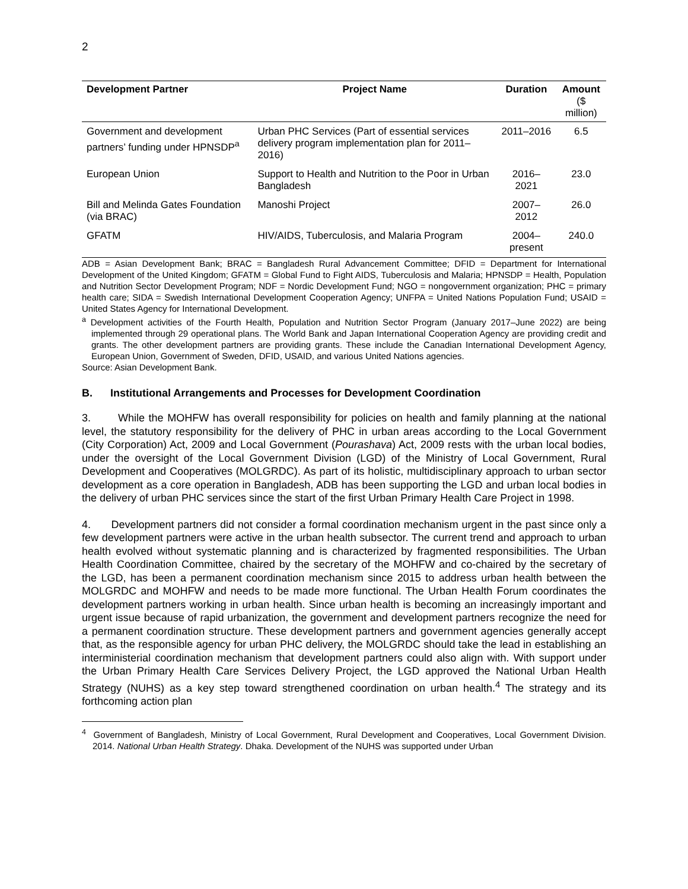2
| Development Partner | Project Name | Duration | Amount ($ million) |
| --- | --- | --- | --- |
| Government and development partners’ funding under HPNSDP<sup>a</sup> | Urban PHC Services (Part of essential services delivery program implementation plan for 2011–2016) | 2011–2016 | 6.5 |
| European Union | Support to Health and Nutrition to the Poor in Urban Bangladesh | 2016–2021 | 23.0 |
| Bill and Melinda Gates Foundation (via BRAC) | Manoshi Project | 2007–2012 | 26.0 |
| GFATM | HIV/AIDS, Tuberculosis, and Malaria Program | 2004–present | 240.0 |
ADB = Asian Development Bank; BRAC = Bangladesh Rural Advancement Committee; DFID = Department for International Development of the United Kingdom; GFATM = Global Fund to Fight AIDS, Tuberculosis and Malaria; HPNSDP = Health, Population and Nutrition Sector Development Program; NDF = Nordic Development Fund; NGO = nongovernment organization; PHC = primary health care; SIDA = Swedish International Development Cooperation Agency; UNFPA = United Nations Population Fund; USAID = United States Agency for International Development.
<sup>a</sup> Development activities of the Fourth Health, Population and Nutrition Sector Program (January 2017–June 2022) are being implemented through 29 operational plans. The World Bank and Japan International Cooperation Agency are providing credit and grants. The other development partners are providing grants. These include the Canadian International Development Agency, European Union, Government of Sweden, DFID, USAID, and various United Nations agencies.
Source: Asian Development Bank.
B. Institutional Arrangements and Processes for Development Coordination
3. While the MOHFW has overall responsibility for policies on health and family planning at the national level, the statutory responsibility for the delivery of PHC in urban areas according to the Local Government (City Corporation) Act, 2009 and Local Government (Pourashava) Act, 2009 rests with the urban local bodies, under the oversight of the Local Government Division (LGD) of the Ministry of Local Government, Rural Development and Cooperatives (MOLGRDC). As part of its holistic, multidisciplinary approach to urban sector development as a core operation in Bangladesh, ADB has been supporting the LGD and urban local bodies in the delivery of urban PHC services since the start of the first Urban Primary Health Care Project in 1998.
4. Development partners did not consider a formal coordination mechanism urgent in the past since only a few development partners were active in the urban health subsector. The current trend and approach to urban health evolved without systematic planning and is characterized by fragmented responsibilities. The Urban Health Coordination Committee, chaired by the secretary of the MOHFW and co-chaired by the secretary of the LGD, has been a permanent coordination mechanism since 2015 to address urban health between the MOLGRDC and MOHFW and needs to be made more functional. The Urban Health Forum coordinates the development partners working in urban health. Since urban health is becoming an increasingly important and urgent issue because of rapid urbanization, the government and development partners recognize the need for a permanent coordination structure. These development partners and government agencies generally accept that, as the responsible agency for urban PHC delivery, the MOLGRDC should take the lead in establishing an interministerial coordination mechanism that development partners could also align with. With support under the Urban Primary Health Care Services Delivery Project, the LGD approved the National Urban Health Strategy (NUHS) as a key step toward strengthened coordination on urban health.<sup>4</sup> The strategy and its forthcoming action plan
<sup>4</sup> Government of Bangladesh, Ministry of Local Government, Rural Development and Cooperatives, Local Government Division. 2014. National Urban Health Strategy. Dhaka. Development of the NUHS was supported under Urban